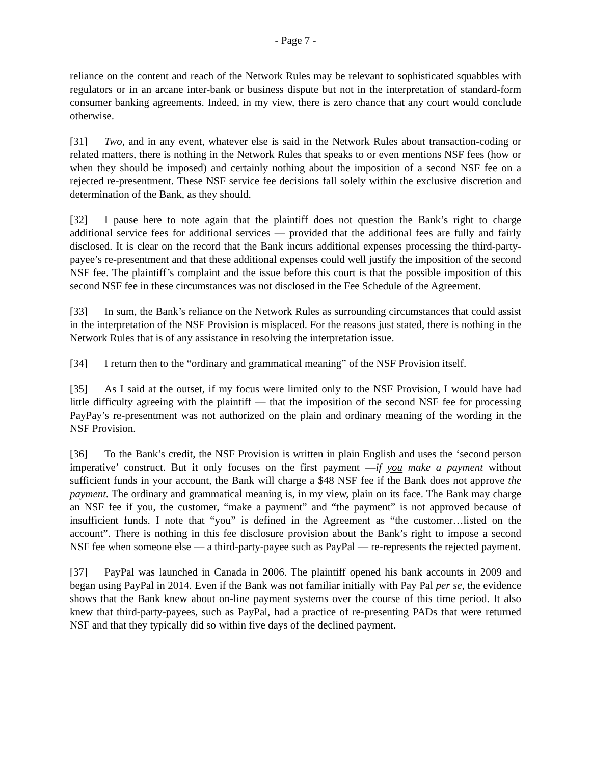- Page 7 -
reliance on the content and reach of the Network Rules may be relevant to sophisticated squabbles with regulators or in an arcane inter-bank or business dispute but not in the interpretation of standard-form consumer banking agreements. Indeed, in my view, there is zero chance that any court would conclude otherwise.
[31] Two, and in any event, whatever else is said in the Network Rules about transaction-coding or related matters, there is nothing in the Network Rules that speaks to or even mentions NSF fees (how or when they should be imposed) and certainly nothing about the imposition of a second NSF fee on a rejected re-presentment. These NSF service fee decisions fall solely within the exclusive discretion and determination of the Bank, as they should.
[32] I pause here to note again that the plaintiff does not question the Bank’s right to charge additional service fees for additional services — provided that the additional fees are fully and fairly disclosed. It is clear on the record that the Bank incurs additional expenses processing the third-party-payee’s re-presentment and that these additional expenses could well justify the imposition of the second NSF fee. The plaintiff’s complaint and the issue before this court is that the possible imposition of this second NSF fee in these circumstances was not disclosed in the Fee Schedule of the Agreement.
[33] In sum, the Bank’s reliance on the Network Rules as surrounding circumstances that could assist in the interpretation of the NSF Provision is misplaced. For the reasons just stated, there is nothing in the Network Rules that is of any assistance in resolving the interpretation issue.
[34] I return then to the “ordinary and grammatical meaning” of the NSF Provision itself.
[35] As I said at the outset, if my focus were limited only to the NSF Provision, I would have had little difficulty agreeing with the plaintiff — that the imposition of the second NSF fee for processing PayPay’s re-presentment was not authorized on the plain and ordinary meaning of the wording in the NSF Provision.
[36] To the Bank’s credit, the NSF Provision is written in plain English and uses the ‘second person imperative’ construct. But it only focuses on the first payment —if you make a payment without sufficient funds in your account, the Bank will charge a $48 NSF fee if the Bank does not approve the payment. The ordinary and grammatical meaning is, in my view, plain on its face. The Bank may charge an NSF fee if you, the customer, “make a payment” and “the payment” is not approved because of insufficient funds. I note that “you” is defined in the Agreement as “the customer…listed on the account”. There is nothing in this fee disclosure provision about the Bank’s right to impose a second NSF fee when someone else — a third-party-payee such as PayPal — re-represents the rejected payment.
[37] PayPal was launched in Canada in 2006. The plaintiff opened his bank accounts in 2009 and began using PayPal in 2014. Even if the Bank was not familiar initially with Pay Pal per se, the evidence shows that the Bank knew about on-line payment systems over the course of this time period. It also knew that third-party-payees, such as PayPal, had a practice of re-presenting PADs that were returned NSF and that they typically did so within five days of the declined payment.